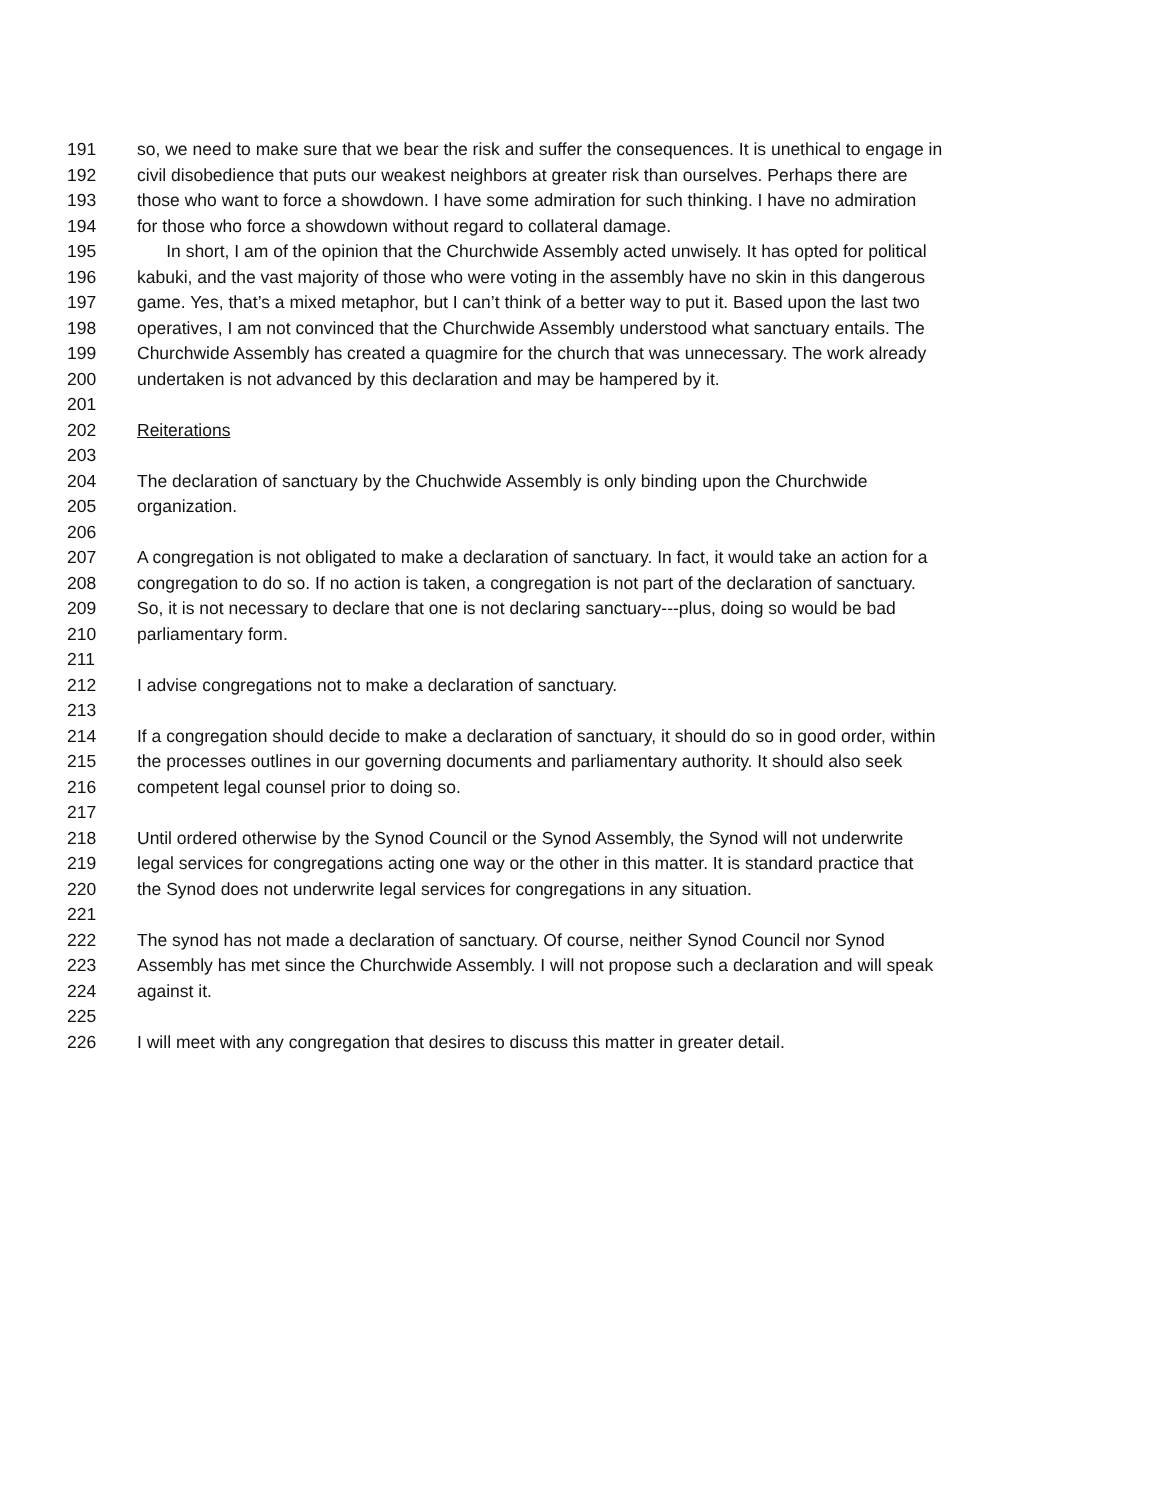191 so, we need to make sure that we bear the risk and suffer the consequences. It is unethical to engage in
192 civil disobedience that puts our weakest neighbors at greater risk than ourselves. Perhaps there are
193 those who want to force a showdown. I have some admiration for such thinking. I have no admiration
194 for those who force a showdown without regard to collateral damage.
195 In short, I am of the opinion that the Churchwide Assembly acted unwisely. It has opted for political
196 kabuki, and the vast majority of those who were voting in the assembly have no skin in this dangerous
197 game. Yes, that’s a mixed metaphor, but I can’t think of a better way to put it. Based upon the last two
198 operatives, I am not convinced that the Churchwide Assembly understood what sanctuary entails. The
199 Churchwide Assembly has created a quagmire for the church that was unnecessary. The work already
200 undertaken is not advanced by this declaration and may be hampered by it.
201
202 Reiterations
203
204 The declaration of sanctuary by the Chuchwide Assembly is only binding upon the Churchwide
205 organization.
206
207 A congregation is not obligated to make a declaration of sanctuary. In fact, it would take an action for a
208 congregation to do so. If no action is taken, a congregation is not part of the declaration of sanctuary.
209 So, it is not necessary to declare that one is not declaring sanctuary---plus, doing so would be bad
210 parliamentary form.
211
212 I advise congregations not to make a declaration of sanctuary.
213
214 If a congregation should decide to make a declaration of sanctuary, it should do so in good order, within
215 the processes outlines in our governing documents and parliamentary authority. It should also seek
216 competent legal counsel prior to doing so.
217
218 Until ordered otherwise by the Synod Council or the Synod Assembly, the Synod will not underwrite
219 legal services for congregations acting one way or the other in this matter. It is standard practice that
220 the Synod does not underwrite legal services for congregations in any situation.
221
222 The synod has not made a declaration of sanctuary. Of course, neither Synod Council nor Synod
223 Assembly has met since the Churchwide Assembly. I will not propose such a declaration and will speak
224 against it.
225
226 I will meet with any congregation that desires to discuss this matter in greater detail.